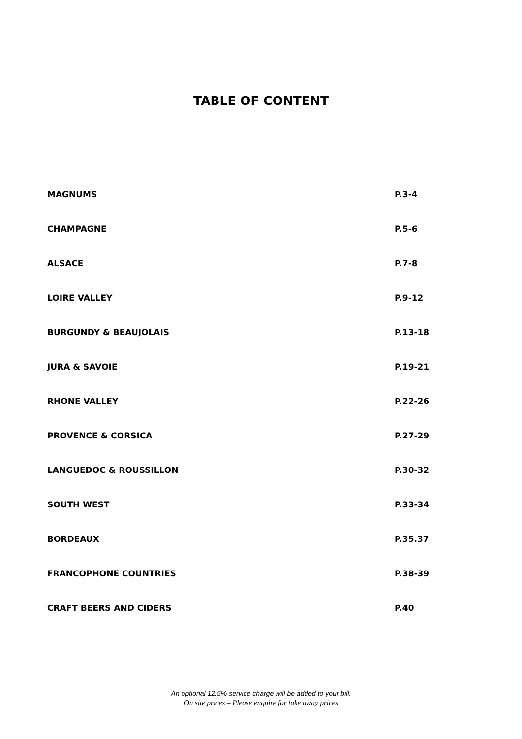TABLE OF CONTENT
| MAGNUMS | P.3-4 |
| CHAMPAGNE | P.5-6 |
| ALSACE | P.7-8 |
| LOIRE VALLEY | P.9-12 |
| BURGUNDY & BEAUJOLAIS | P.13-18 |
| JURA & SAVOIE | P.19-21 |
| RHONE VALLEY | P.22-26 |
| PROVENCE & CORSICA | P.27-29 |
| LANGUEDOC & ROUSSILLON | P.30-32 |
| SOUTH WEST | P.33-34 |
| BORDEAUX | P.35.37 |
| FRANCOPHONE COUNTRIES | P.38-39 |
| CRAFT BEERS AND CIDERS | P.40 |
An optional 12.5% service charge will be added to your bill.
On site prices – Please enquire for take away prices